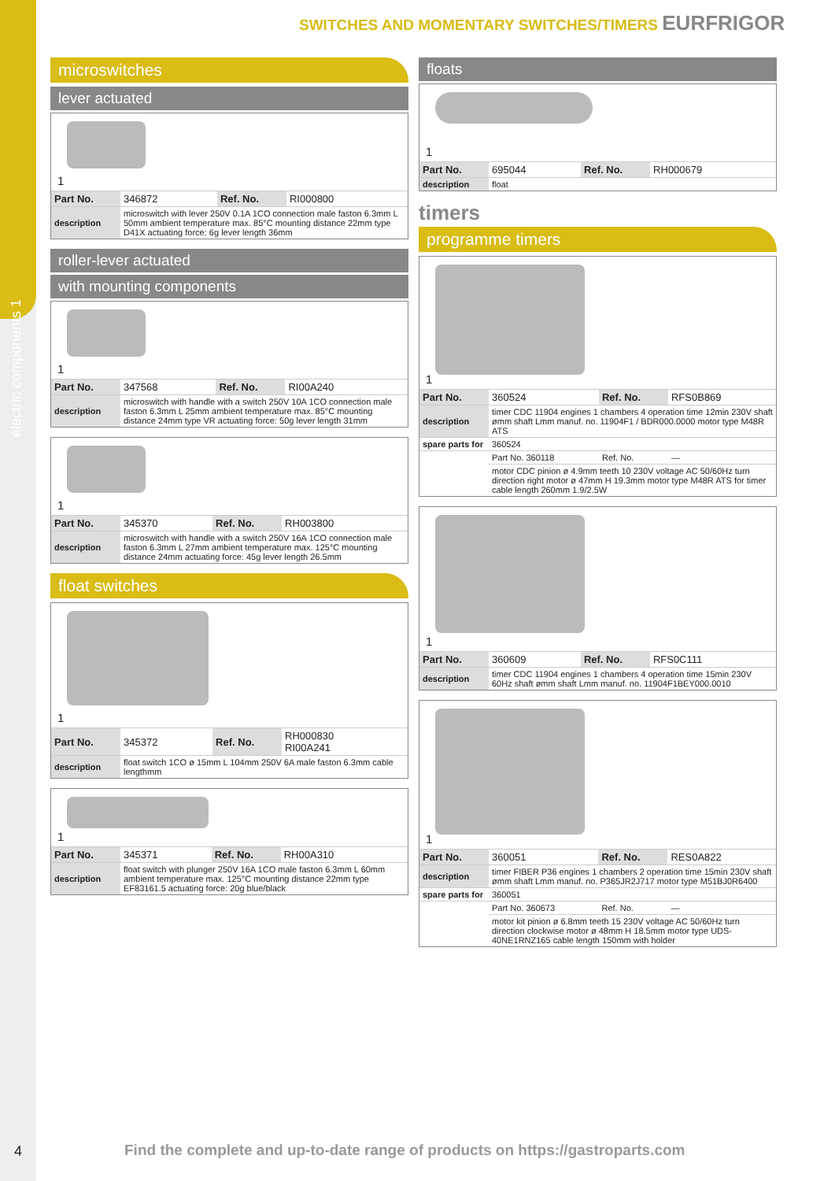electric components 1
SWITCHES AND MOMENTARY SWITCHES/TIMERS EURFRIGOR
microswitches
lever actuated
1
| Part No. | 346872 | Ref. No. | RI000800 |
| description | microswitch with lever 250V 0.1A 1CO connection male faston 6.3mm L 50mm ambient temperature max. 85°C mounting distance 22mm type D41X actuating force: 6g lever length 36mm | | |
roller-lever actuated
with mounting components
1
| Part No. | 347568 | Ref. No. | RI00A240 |
| description | microswitch with handle with a switch 250V 10A 1CO connection male faston 6.3mm L 25mm ambient temperature max. 85°C mounting distance 24mm type VR actuating force: 50g lever length 31mm | | |
1
| Part No. | 345370 | Ref. No. | RH003800 |
| description | microswitch with handle with a switch 250V 16A 1CO connection male faston 6.3mm L 27mm ambient temperature max. 125°C mounting distance 24mm actuating force: 45g lever length 26.5mm | | |
float switches
1
| Part No. | 345372 | Ref. No. | RH000830 RI00A241 |
| description | float switch 1CO ø 15mm L 104mm 250V 6A male faston 6.3mm cable lengthmm | | |
1
| Part No. | 345371 | Ref. No. | RH00A310 |
| description | float switch with plunger 250V 16A 1CO male faston 6.3mm L 60mm ambient temperature max. 125°C mounting distance 22mm type EF83161.5 actuating force: 20g blue/black | | |
floats
1
| Part No. | 695044 | Ref. No. | RH000679 |
| description | float | | |
timers
programme timers
1
| Part No. | 360524 | Ref. No. | RFS0B869 |
| description | timer CDC 11904 engines 1 chambers 4 operation time 12min 230V shaft ømm shaft Lmm manuf. no. 11904F1 / BDR000.0000 motor type M48R ATS | | |
| spare parts for | 360524 | | |
| | Part No. 360118 | Ref. No. | — |
| | motor CDC pinion ø 4.9mm teeth 10 230V voltage AC 50/60Hz turn direction right motor ø 47mm H 19.3mm motor type M48R ATS for timer cable length 260mm 1.9/2.5W | | |
1
| Part No. | 360609 | Ref. No. | RFS0C111 |
| description | timer CDC 11904 engines 1 chambers 4 operation time 15min 230V 60Hz shaft ømm shaft Lmm manuf. no. 11904F1BEY000.0010 | | |
1
| Part No. | 360051 | Ref. No. | RES0A822 |
| description | timer FIBER P36 engines 1 chambers 2 operation time 15min 230V shaft ømm shaft Lmm manuf. no. P365JR2J717 motor type M51BJ0R6400 | | |
| spare parts for | 360051 | | |
| | Part No. 360673 | Ref. No. | — |
| | motor kit pinion ø 6.8mm teeth 15 230V voltage AC 50/60Hz turn direction clockwise motor ø 48mm H 18.5mm motor type UDS-40NE1RNZ165 cable length 150mm with holder | | |
4
Find the complete and up-to-date range of products on https://gastroparts.com